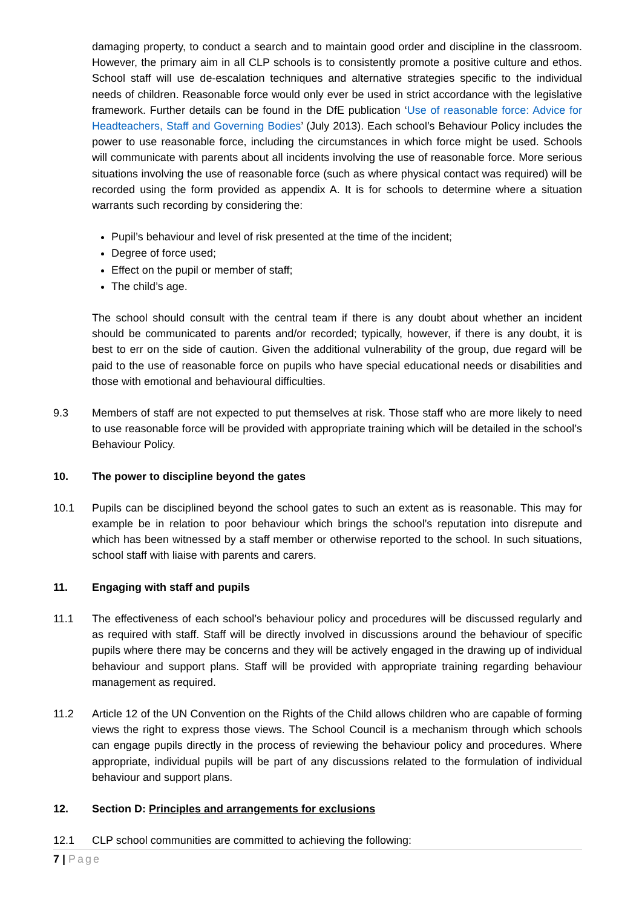damaging property, to conduct a search and to maintain good order and discipline in the classroom. However, the primary aim in all CLP schools is to consistently promote a positive culture and ethos. School staff will use de-escalation techniques and alternative strategies specific to the individual needs of children. Reasonable force would only ever be used in strict accordance with the legislative framework. Further details can be found in the DfE publication ‘Use of reasonable force: Advice for Headteachers, Staff and Governing Bodies’ (July 2013). Each school’s Behaviour Policy includes the power to use reasonable force, including the circumstances in which force might be used. Schools will communicate with parents about all incidents involving the use of reasonable force. More serious situations involving the use of reasonable force (such as where physical contact was required) will be recorded using the form provided as appendix A. It is for schools to determine where a situation warrants such recording by considering the:
Pupil’s behaviour and level of risk presented at the time of the incident;
Degree of force used;
Effect on the pupil or member of staff;
The child’s age.
The school should consult with the central team if there is any doubt about whether an incident should be communicated to parents and/or recorded; typically, however, if there is any doubt, it is best to err on the side of caution. Given the additional vulnerability of the group, due regard will be paid to the use of reasonable force on pupils who have special educational needs or disabilities and those with emotional and behavioural difficulties.
9.3 Members of staff are not expected to put themselves at risk. Those staff who are more likely to need to use reasonable force will be provided with appropriate training which will be detailed in the school’s Behaviour Policy.
10. The power to discipline beyond the gates
10.1 Pupils can be disciplined beyond the school gates to such an extent as is reasonable. This may for example be in relation to poor behaviour which brings the school’s reputation into disrepute and which has been witnessed by a staff member or otherwise reported to the school. In such situations, school staff with liaise with parents and carers.
11. Engaging with staff and pupils
11.1 The effectiveness of each school’s behaviour policy and procedures will be discussed regularly and as required with staff. Staff will be directly involved in discussions around the behaviour of specific pupils where there may be concerns and they will be actively engaged in the drawing up of individual behaviour and support plans. Staff will be provided with appropriate training regarding behaviour management as required.
11.2 Article 12 of the UN Convention on the Rights of the Child allows children who are capable of forming views the right to express those views. The School Council is a mechanism through which schools can engage pupils directly in the process of reviewing the behaviour policy and procedures. Where appropriate, individual pupils will be part of any discussions related to the formulation of individual behaviour and support plans.
12. Section D: Principles and arrangements for exclusions
12.1 CLP school communities are committed to achieving the following:
7 | Page